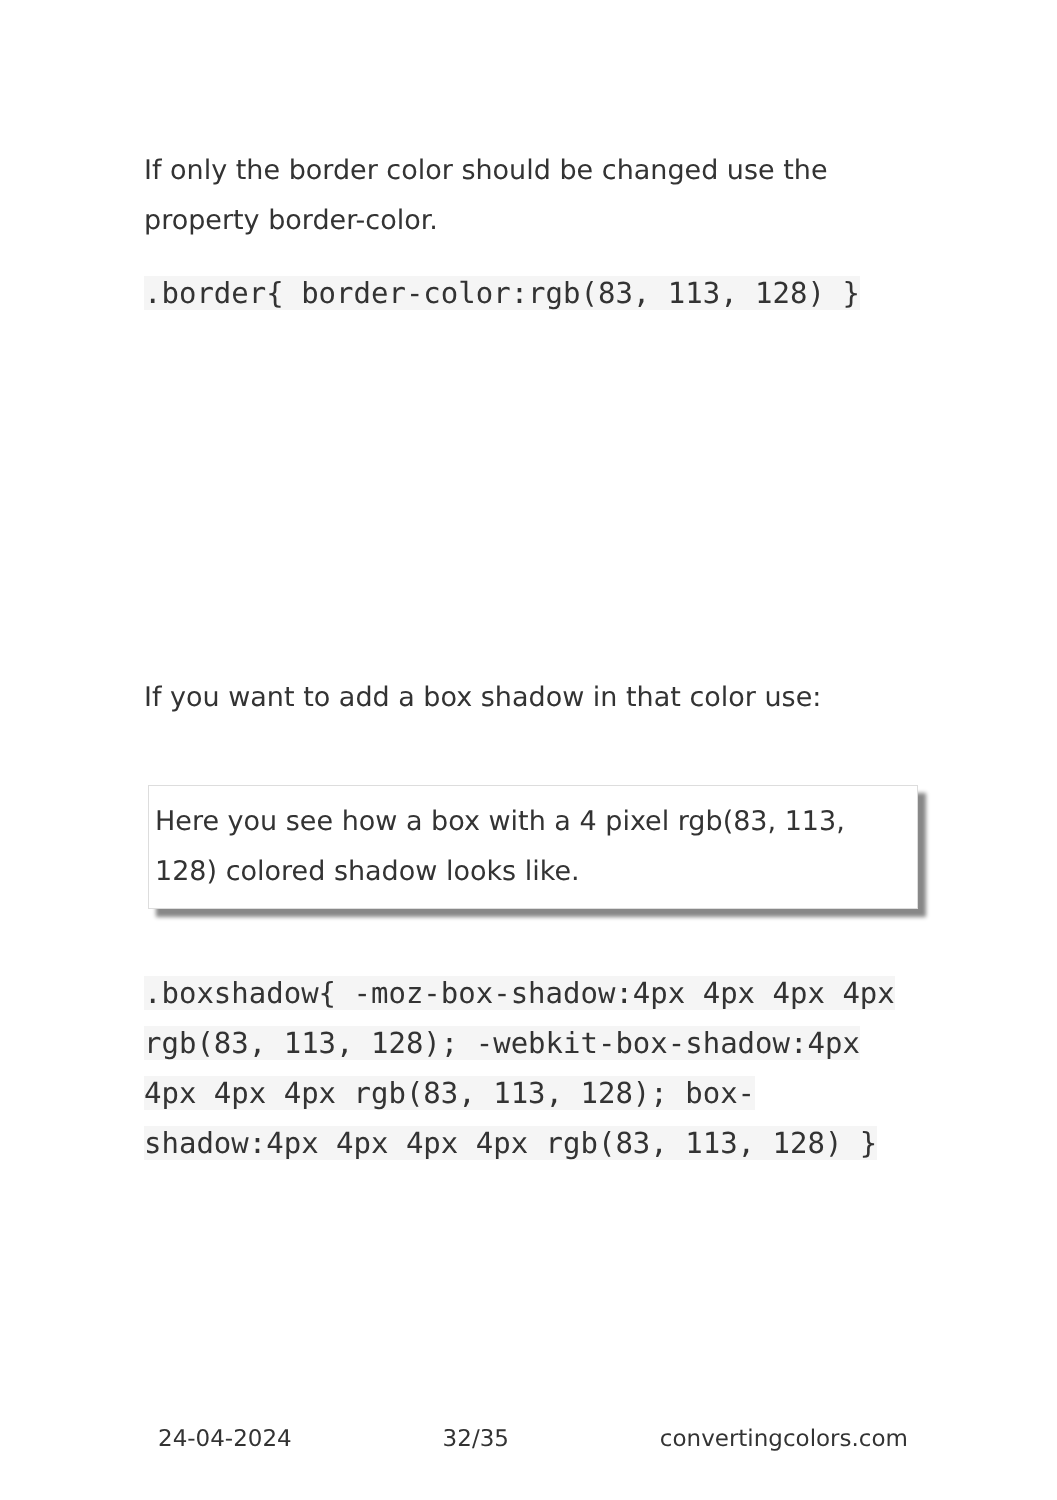If only the border color should be changed use the property border-color.
.border{ border-color:rgb(83, 113, 128) }
If you want to add a box shadow in that color use:
Here you see how a box with a 4 pixel rgb(83, 113, 128) colored shadow looks like.
.boxshadow{ -moz-box-shadow:4px 4px 4px 4px rgb(83, 113, 128); -webkit-box-shadow:4px 4px 4px 4px rgb(83, 113, 128); box-shadow:4px 4px 4px 4px rgb(83, 113, 128) }
24-04-2024 32/35 convertingcolors.com